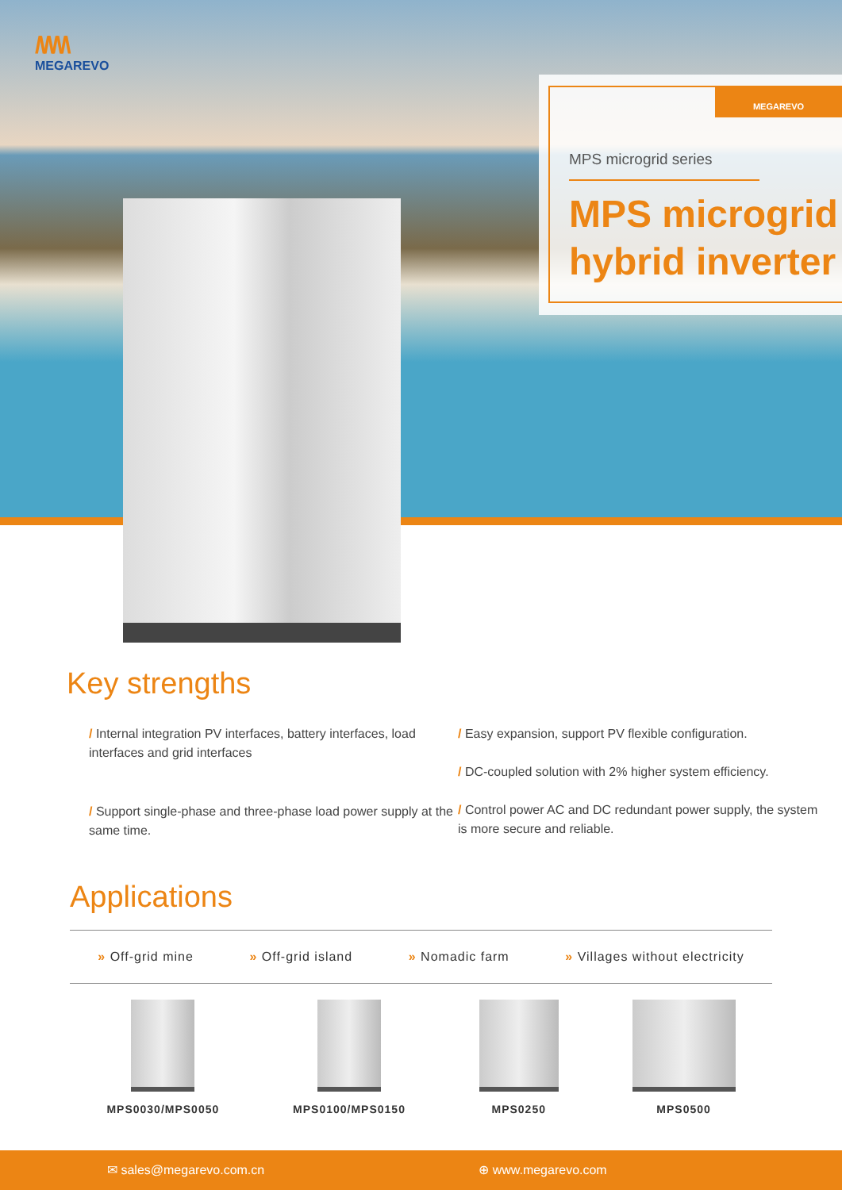/\/\/\/\
MEGAREVO
MEGAREVO
MPS microgrid series
MPS microgrid
hybrid inverter
Key strengths
/ Internal integration PV interfaces, battery interfaces, load interfaces and grid interfaces
/ Support single-phase and three-phase load power supply at the same time.
/ Easy expansion, support PV flexible configuration.
/ DC-coupled solution with 2% higher system efficiency.
/ Control power AC and DC redundant power supply, the system is more secure and reliable.
Applications
» Off-grid mine » Off-grid island » Nomadic farm » Villages without electricity
MPS0030/MPS0050 MPS0100/MPS0150 MPS0250 MPS0500
✉ sales@megarevo.com.cn ⊕ www.megarevo.com